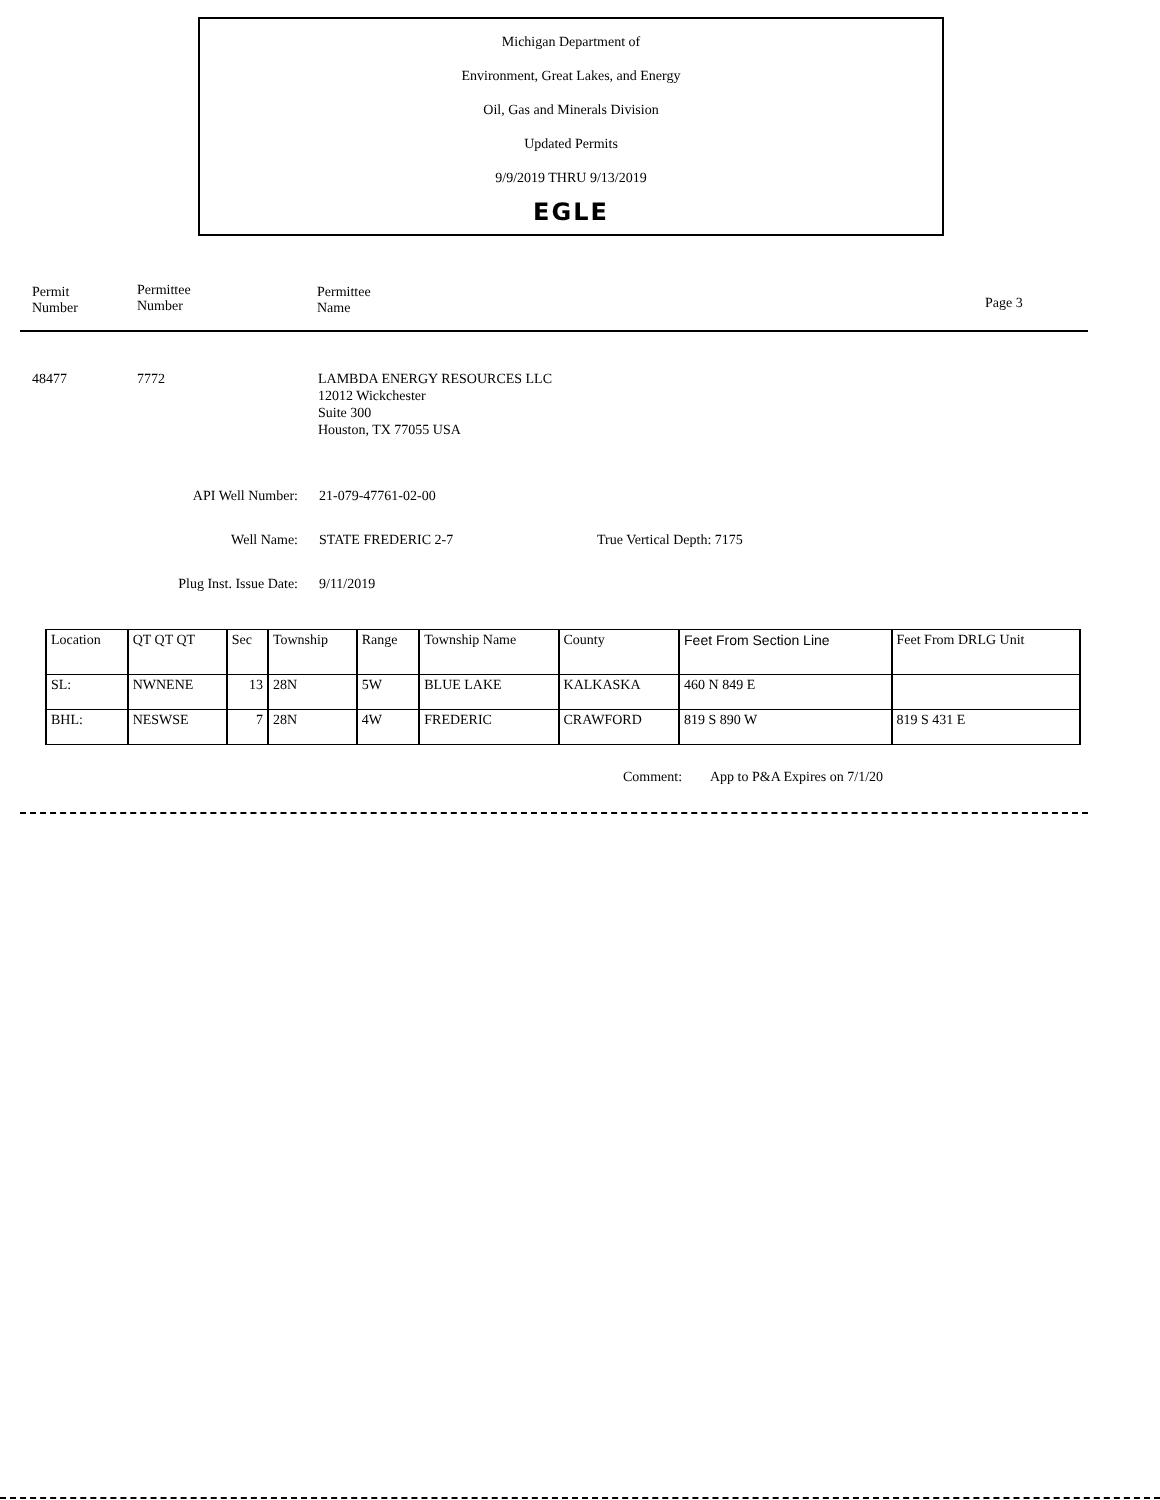Michigan Department of
Environment, Great Lakes, and Energy
Oil, Gas and Minerals Division
Updated Permits
9/9/2019 THRU 9/13/2019
EGLE
Permit
Number
Permittee
Number
Permittee
Name Page 3
48477 7772 LAMBDA ENERGY RESOURCES LLC
12012 Wickchester
Suite 300
Houston, TX 77055 USA
API Well Number: 21-079-47761-02-00
Well Name: STATE FREDERIC 2-7 True Vertical Depth: 7175
Plug Inst. Issue Date: 9/11/2019
| Location | QT QT QT | Sec | Township | Range | Township Name | County | Feet From Section Line | Feet From DRLG Unit |
| --- | --- | --- | --- | --- | --- | --- | --- | --- |
| SL: | NWNENE | 13 | 28N | 5W | BLUE LAKE | KALKASKA | 460 N 849 E | |
| BHL: | NESWSE | 7 | 28N | 4W | FREDERIC | CRAWFORD | 819 S 890 W | 819 S 431 E |
Comment: App to P&A Expires on 7/1/20